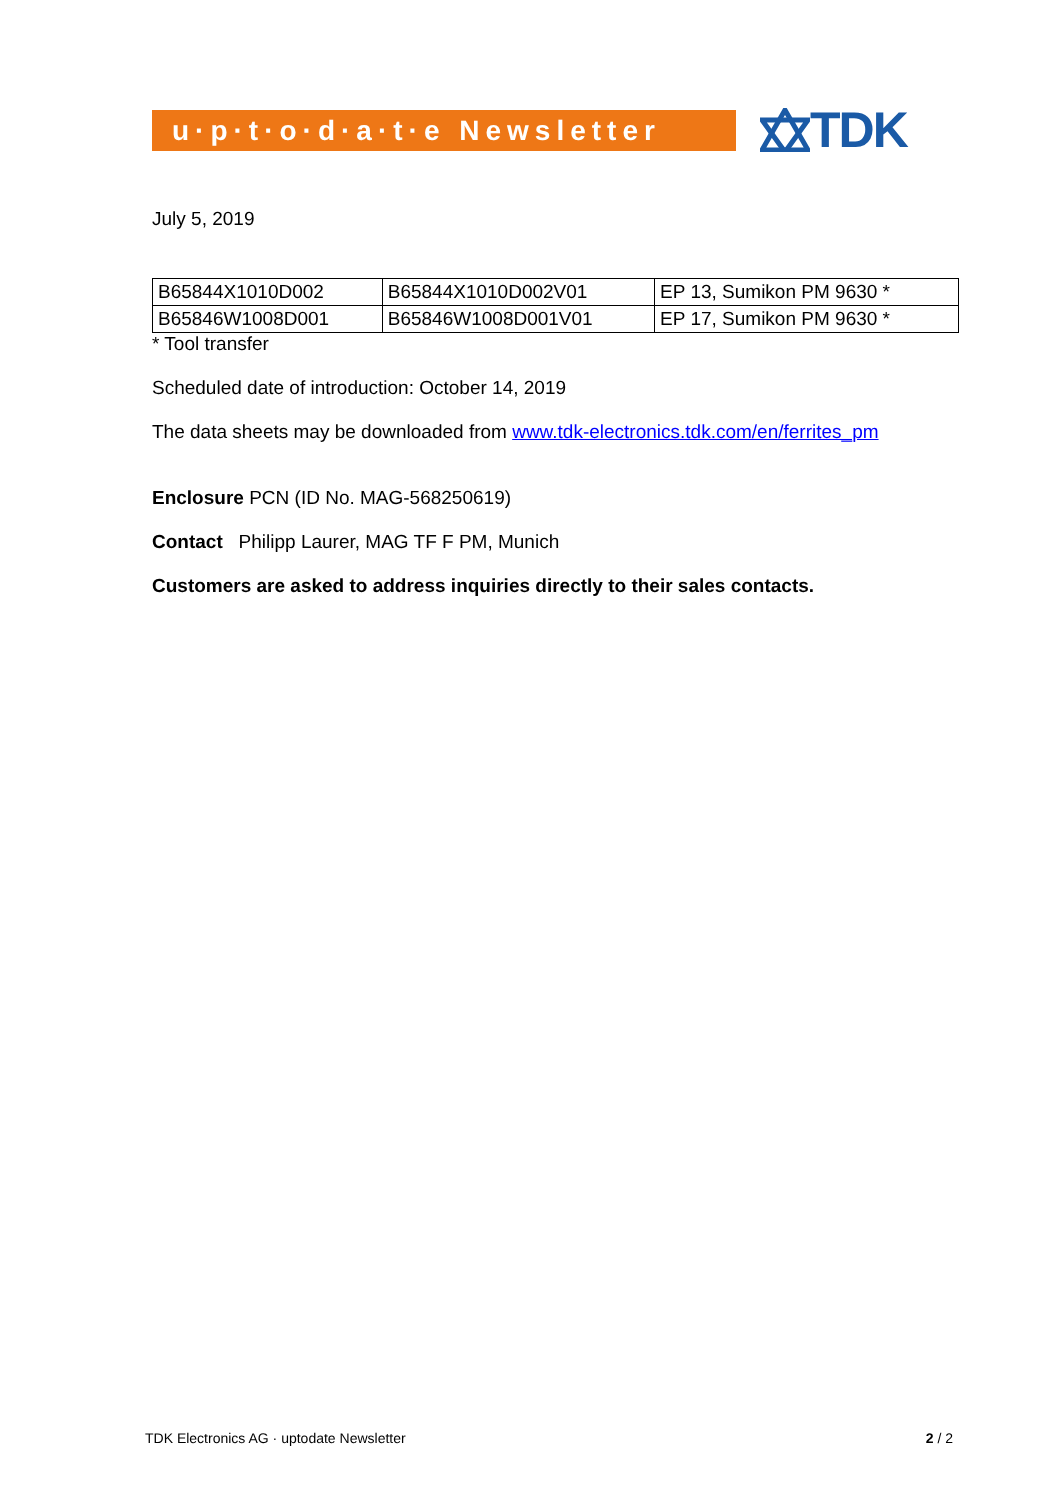u·p·t·o·d·a·t·e Newsletter
TDK
July 5, 2019
| B65844X1010D002 | B65844X1010D002V01 | EP 13, Sumikon PM 9630 * |
| B65846W1008D001 | B65846W1008D001V01 | EP 17, Sumikon PM 9630 * |
* Tool transfer
Scheduled date of introduction: October 14, 2019
The data sheets may be downloaded from www.tdk-electronics.tdk.com/en/ferrites_pm
Enclosure PCN (ID No. MAG-568250619)
Contact Philipp Laurer, MAG TF F PM, Munich
Customers are asked to address inquiries directly to their sales contacts.
TDK Electronics AG · uptodate Newsletter 2 / 2